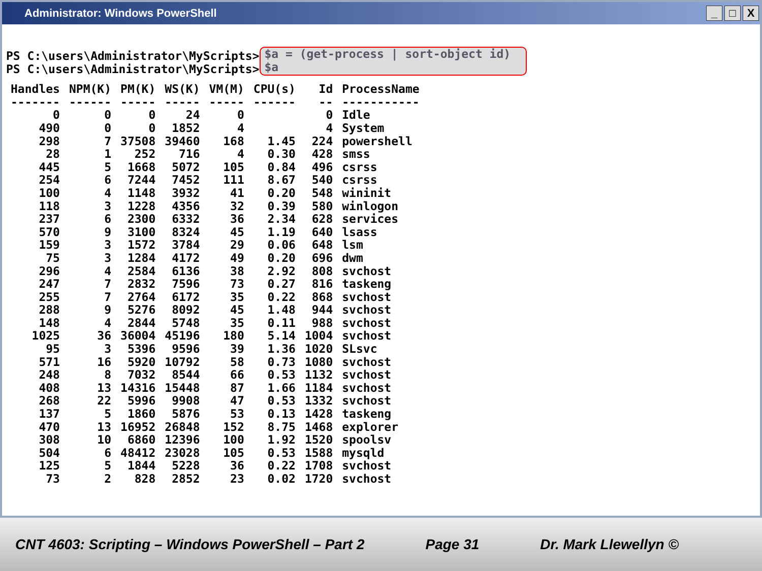Administrator: Windows PowerShell _ □ X
PS C:\users\Administrator\MyScripts>
PS C:\users\Administrator\MyScripts>
$a = (get-process | sort-object id)
$a
| Handles | NPM(K) | PM(K) | WS(K) | VM(M) | CPU(s) | Id | ProcessName |
| --- | --- | --- | --- | --- | --- | --- | --- |
| ------- | ------ | ----- | ----- | ----- | ------ | -- | ----------- |
| 0 | 0 | 0 | 24 | 0 | | 0 | Idle |
| 490 | 0 | 0 | 1852 | 4 | | 4 | System |
| 298 | 7 | 37508 | 39460 | 168 | 1.45 | 224 | powershell |
| 28 | 1 | 252 | 716 | 4 | 0.30 | 428 | smss |
| 445 | 5 | 1668 | 5072 | 105 | 0.84 | 496 | csrss |
| 254 | 6 | 7244 | 7452 | 111 | 8.67 | 540 | csrss |
| 100 | 4 | 1148 | 3932 | 41 | 0.20 | 548 | wininit |
| 118 | 3 | 1228 | 4356 | 32 | 0.39 | 580 | winlogon |
| 237 | 6 | 2300 | 6332 | 36 | 2.34 | 628 | services |
| 570 | 9 | 3100 | 8324 | 45 | 1.19 | 640 | lsass |
| 159 | 3 | 1572 | 3784 | 29 | 0.06 | 648 | lsm |
| 75 | 3 | 1284 | 4172 | 49 | 0.20 | 696 | dwm |
| 296 | 4 | 2584 | 6136 | 38 | 2.92 | 808 | svchost |
| 247 | 7 | 2832 | 7596 | 73 | 0.27 | 816 | taskeng |
| 255 | 7 | 2764 | 6172 | 35 | 0.22 | 868 | svchost |
| 288 | 9 | 5276 | 8092 | 45 | 1.48 | 944 | svchost |
| 148 | 4 | 2844 | 5748 | 35 | 0.11 | 988 | svchost |
| 1025 | 36 | 36004 | 45196 | 180 | 5.14 | 1004 | svchost |
| 95 | 3 | 5396 | 9596 | 39 | 1.36 | 1020 | SLsvc |
| 571 | 16 | 5920 | 10792 | 58 | 0.73 | 1080 | svchost |
| 248 | 8 | 7032 | 8544 | 66 | 0.53 | 1132 | svchost |
| 408 | 13 | 14316 | 15448 | 87 | 1.66 | 1184 | svchost |
| 268 | 22 | 5996 | 9908 | 47 | 0.53 | 1332 | svchost |
| 137 | 5 | 1860 | 5876 | 53 | 0.13 | 1428 | taskeng |
| 470 | 13 | 16952 | 26848 | 152 | 8.75 | 1468 | explorer |
| 308 | 10 | 6860 | 12396 | 100 | 1.92 | 1520 | spoolsv |
| 504 | 6 | 48412 | 23028 | 105 | 0.53 | 1588 | mysqld |
| 125 | 5 | 1844 | 5228 | 36 | 0.22 | 1708 | svchost |
| 73 | 2 | 828 | 2852 | 23 | 0.02 | 1720 | svchost |
CNT 4603: Scripting – Windows PowerShell – Part 2 Page 31 Dr. Mark Llewellyn ©